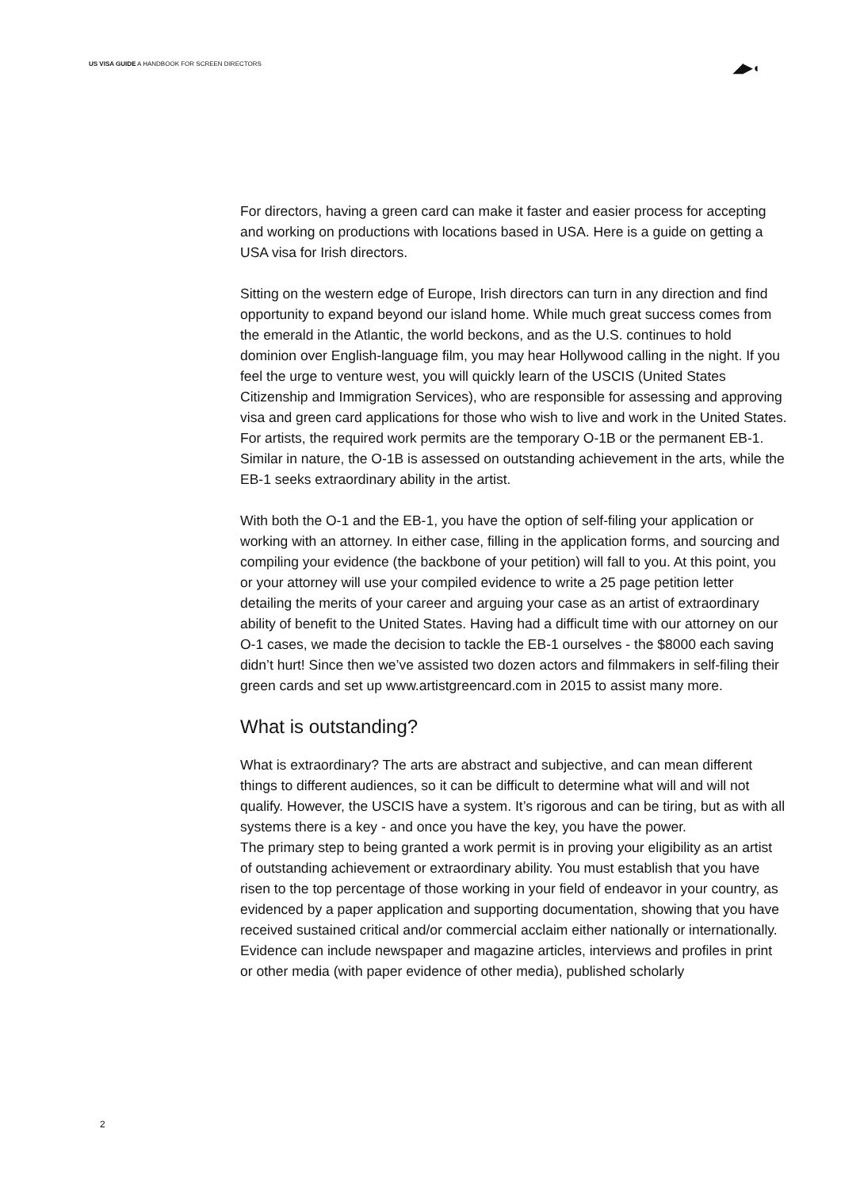US VISA GUIDE A HANDBOOK FOR SCREEN DIRECTORS
◢▶◖
For directors, having a green card can make it faster and easier process for accepting and working on productions with locations based in USA. Here is a guide on getting a USA visa for Irish directors.
Sitting on the western edge of Europe, Irish directors can turn in any direction and find opportunity to expand beyond our island home. While much great success comes from the emerald in the Atlantic, the world beckons, and as the U.S. continues to hold dominion over English-language film, you may hear Hollywood calling in the night. If you feel the urge to venture west, you will quickly learn of the USCIS (United States Citizenship and Immigration Services), who are responsible for assessing and approving visa and green card applications for those who wish to live and work in the United States. For artists, the required work permits are the temporary O-1B or the permanent EB-1. Similar in nature, the O-1B is assessed on outstanding achievement in the arts, while the EB-1 seeks extraordinary ability in the artist.
With both the O-1 and the EB-1, you have the option of self-filing your application or working with an attorney. In either case, filling in the application forms, and sourcing and compiling your evidence (the backbone of your petition) will fall to you. At this point, you or your attorney will use your compiled evidence to write a 25 page petition letter detailing the merits of your career and arguing your case as an artist of extraordinary ability of benefit to the United States. Having had a difficult time with our attorney on our O-1 cases, we made the decision to tackle the EB-1 ourselves - the $8000 each saving didn’t hurt! Since then we’ve assisted two dozen actors and filmmakers in self-filing their green cards and set up www.artistgreencard.com in 2015 to assist many more.
What is outstanding?
What is extraordinary? The arts are abstract and subjective, and can mean different things to different audiences, so it can be difficult to determine what will and will not qualify. However, the USCIS have a system. It’s rigorous and can be tiring, but as with all systems there is a key - and once you have the key, you have the power.
The primary step to being granted a work permit is in proving your eligibility as an artist of outstanding achievement or extraordinary ability. You must establish that you have risen to the top percentage of those working in your field of endeavor in your country, as evidenced by a paper application and supporting documentation, showing that you have received sustained critical and/or commercial acclaim either nationally or internationally. Evidence can include newspaper and magazine articles, interviews and profiles in print or other media (with paper evidence of other media), published scholarly
2